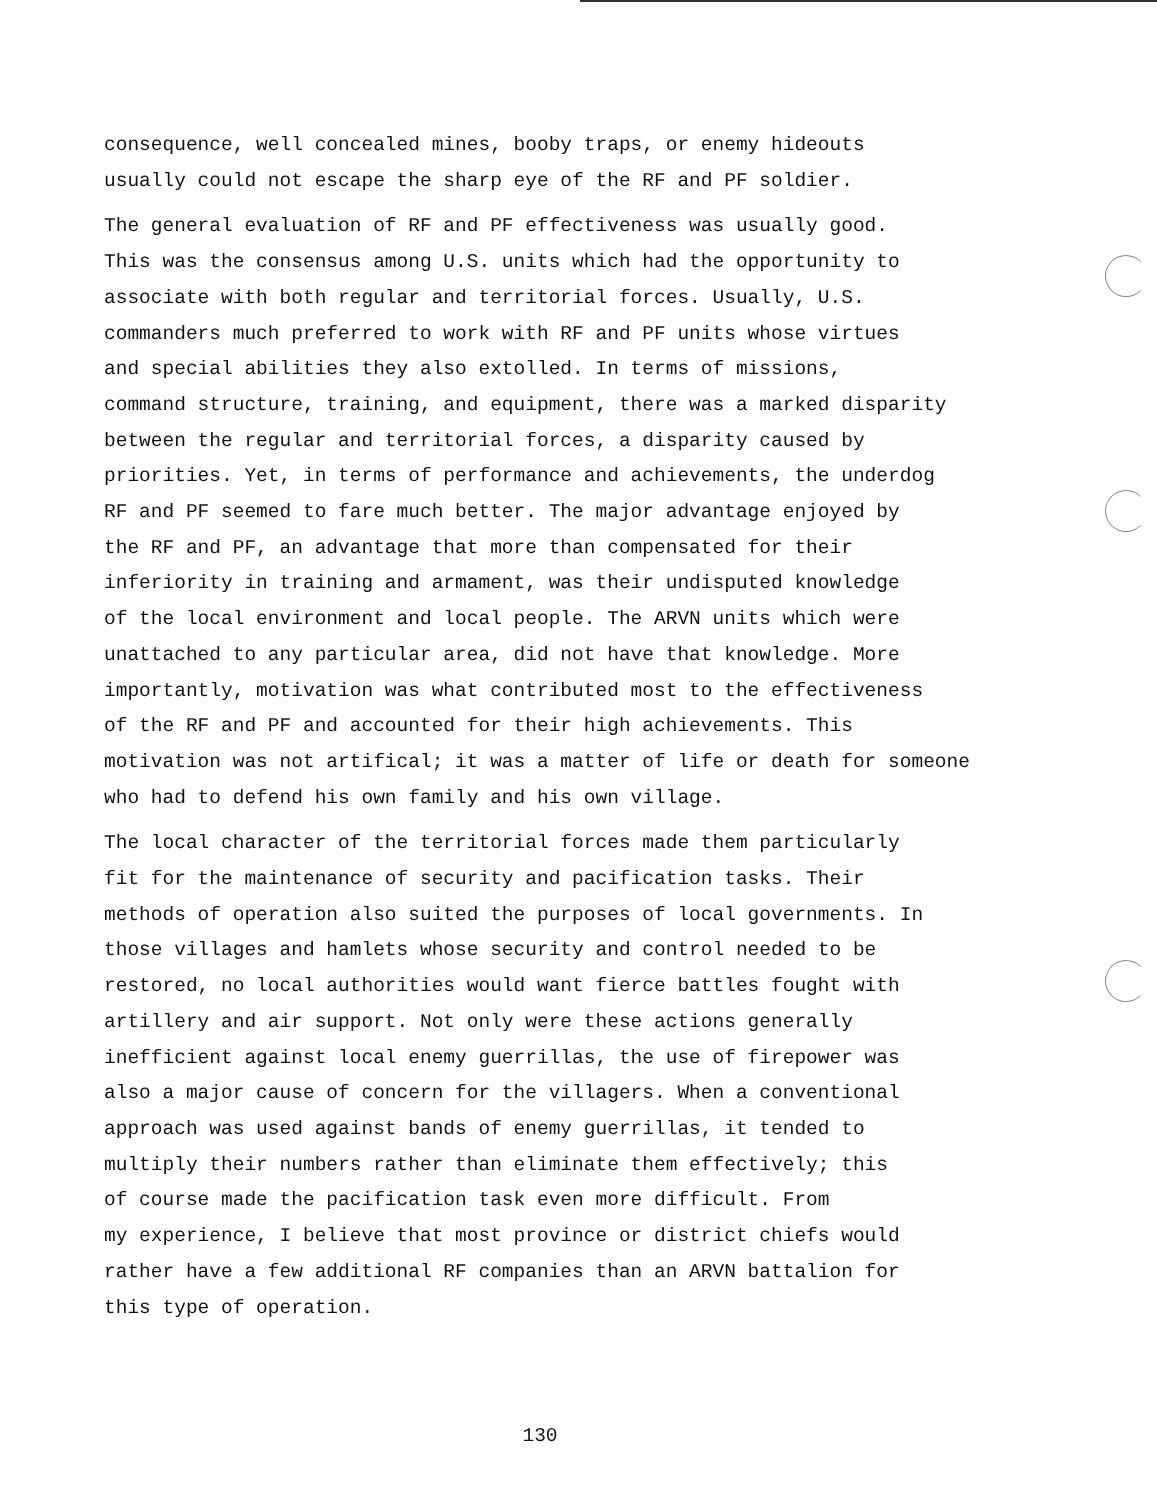consequence, well concealed mines, booby traps, or enemy hideouts usually could not escape the sharp eye of the RF and PF soldier.
The general evaluation of RF and PF effectiveness was usually good. This was the consensus among U.S. units which had the opportunity to associate with both regular and territorial forces. Usually, U.S. commanders much preferred to work with RF and PF units whose virtues and special abilities they also extolled. In terms of missions, command structure, training, and equipment, there was a marked disparity between the regular and territorial forces, a disparity caused by priorities. Yet, in terms of performance and achievements, the underdog RF and PF seemed to fare much better. The major advantage enjoyed by the RF and PF, an advantage that more than compensated for their inferiority in training and armament, was their undisputed knowledge of the local environment and local people. The ARVN units which were unattached to any particular area, did not have that knowledge. More importantly, motivation was what contributed most to the effectiveness of the RF and PF and accounted for their high achievements. This motivation was not artifical; it was a matter of life or death for someone who had to defend his own family and his own village.
The local character of the territorial forces made them particularly fit for the maintenance of security and pacification tasks. Their methods of operation also suited the purposes of local governments. In those villages and hamlets whose security and control needed to be restored, no local authorities would want fierce battles fought with artillery and air support. Not only were these actions generally inefficient against local enemy guerrillas, the use of firepower was also a major cause of concern for the villagers. When a conventional approach was used against bands of enemy guerrillas, it tended to multiply their numbers rather than eliminate them effectively; this of course made the pacification task even more difficult. From my experience, I believe that most province or district chiefs would rather have a few additional RF companies than an ARVN battalion for this type of operation.
130